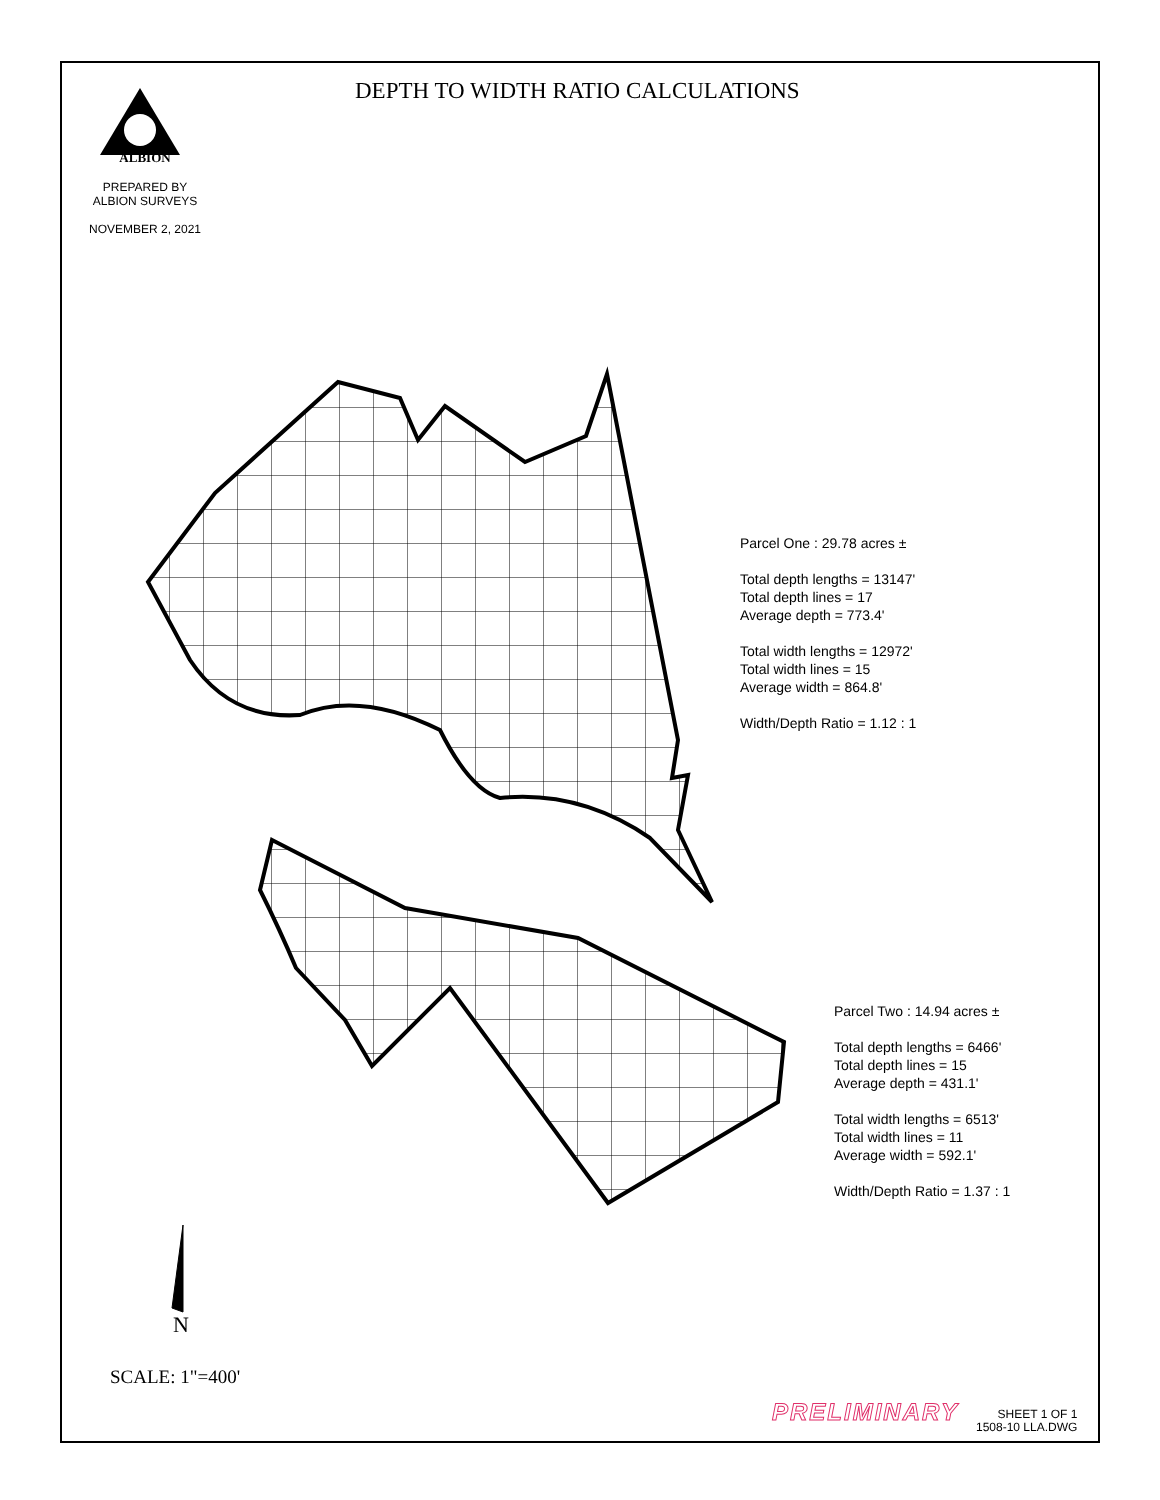DEPTH TO WIDTH RATIO CALCULATIONS
ALBION
PREPARED BY
ALBION SURVEYS
NOVEMBER 2, 2021
Parcel One : 29.78 acres ±
Total depth lengths = 13147'
Total depth lines = 17
Average depth = 773.4'
Total width lengths = 12972'
Total width lines = 15
Average width = 864.8'
Width/Depth Ratio = 1.12 : 1
Parcel Two : 14.94 acres ±
Total depth lengths = 6466'
Total depth lines = 15
Average depth = 431.1'
Total width lengths = 6513'
Total width lines = 11
Average width = 592.1'
Width/Depth Ratio = 1.37 : 1
N
SCALE: 1"=400'
PRELIMINARY
SHEET 1 OF 1
1508-10 LLA.DWG